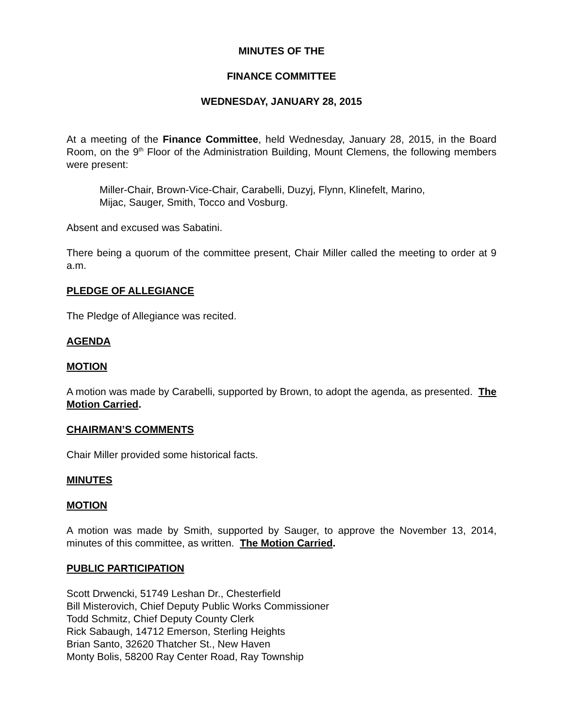MINUTES OF THE
FINANCE COMMITTEE
WEDNESDAY, JANUARY 28, 2015
At a meeting of the Finance Committee, held Wednesday, January 28, 2015, in the Board Room, on the 9<sup>th</sup> Floor of the Administration Building, Mount Clemens, the following members were present:
Miller-Chair, Brown-Vice-Chair, Carabelli, Duzyj, Flynn, Klinefelt, Marino,
Mijac, Sauger, Smith, Tocco and Vosburg.
Absent and excused was Sabatini.
There being a quorum of the committee present, Chair Miller called the meeting to order at 9 a.m.
PLEDGE OF ALLEGIANCE
The Pledge of Allegiance was recited.
AGENDA
MOTION
A motion was made by Carabelli, supported by Brown, to adopt the agenda, as presented. The Motion Carried.
CHAIRMAN’S COMMENTS
Chair Miller provided some historical facts.
MINUTES
MOTION
A motion was made by Smith, supported by Sauger, to approve the November 13, 2014, minutes of this committee, as written. The Motion Carried.
PUBLIC PARTICIPATION
Scott Drwencki, 51749 Leshan Dr., Chesterfield
Bill Misterovich, Chief Deputy Public Works Commissioner
Todd Schmitz, Chief Deputy County Clerk
Rick Sabaugh, 14712 Emerson, Sterling Heights
Brian Santo, 32620 Thatcher St., New Haven
Monty Bolis, 58200 Ray Center Road, Ray Township